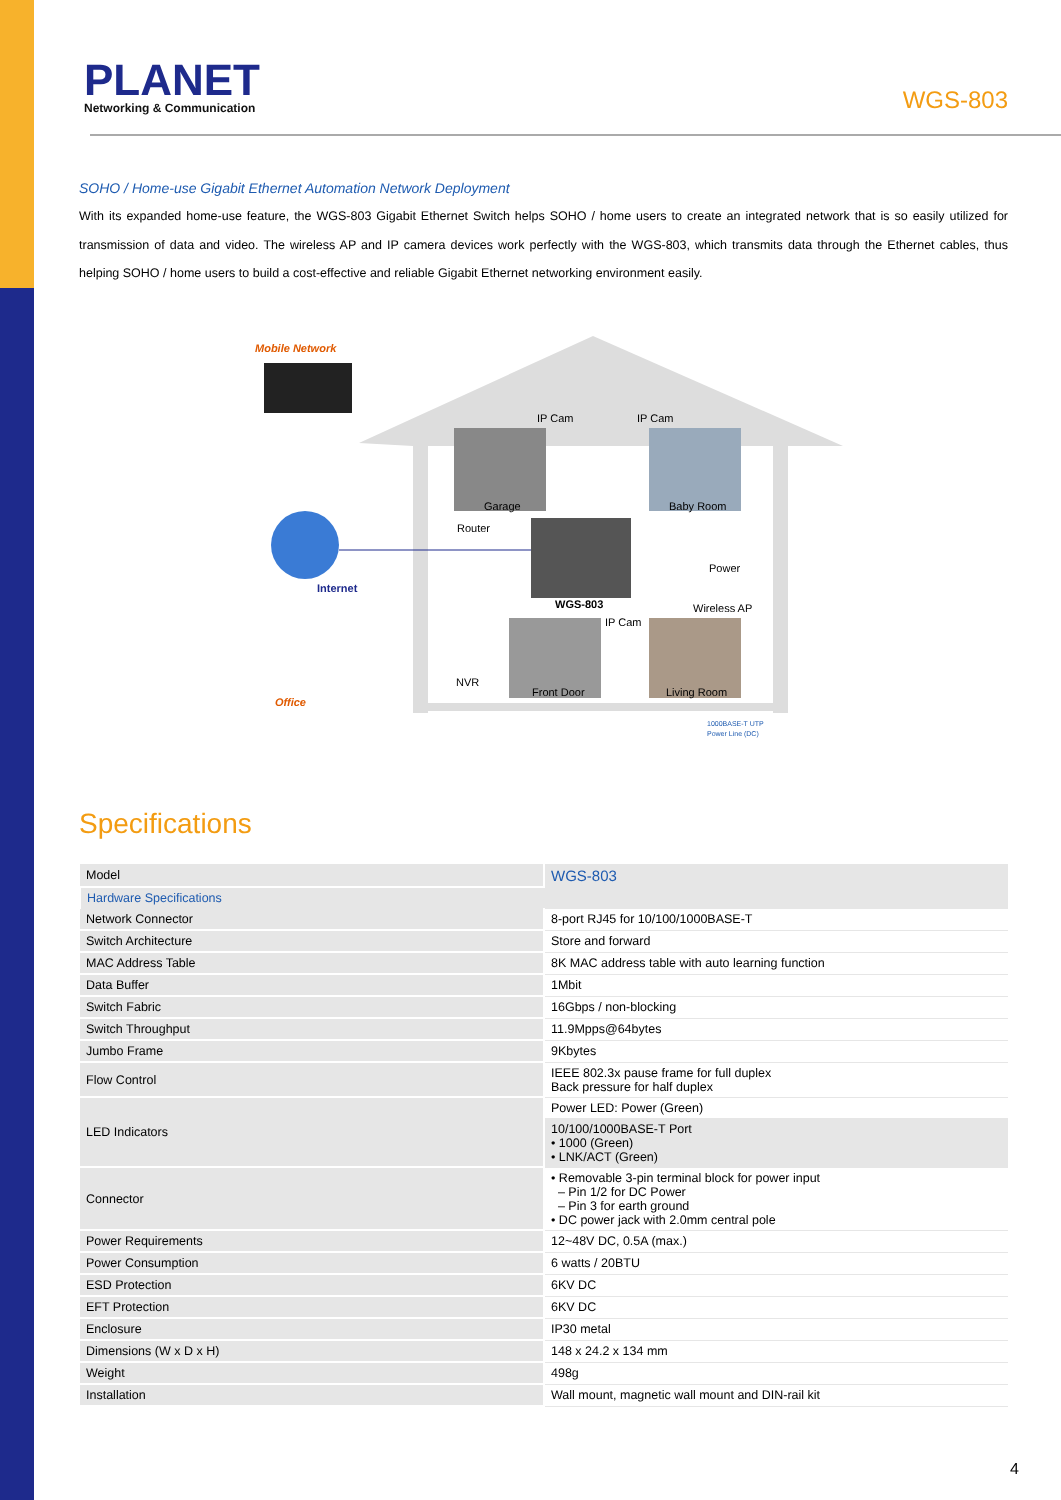PLANET
Networking & Communication
WGS-803
SOHO / Home-use Gigabit Ethernet Automation Network Deployment
With its expanded home-use feature, the WGS-803 Gigabit Ethernet Switch helps SOHO / home users to create an integrated network that is so easily utilized for transmission of data and video. The wireless AP and IP camera devices work perfectly with the WGS-803, which transmits data through the Ethernet cables, thus helping SOHO / home users to build a cost-effective and reliable Gigabit Ethernet networking environment easily.
Mobile Network
IP Cam IP Cam
Garage Baby Room
Router
Power
Internet
WGS-803 Wireless AP
IP Cam
NVR
Front Door Living Room
Office
1000BASE-T UTP
Power Line (DC)
Specifications
| Model | WGS-803 |
| Hardware Specifications | |
| Network Connector | 8-port RJ45 for 10/100/1000BASE-T |
| Switch Architecture | Store and forward |
| MAC Address Table | 8K MAC address table with auto learning function |
| Data Buffer | 1Mbit |
| Switch Fabric | 16Gbps / non-blocking |
| Switch Throughput | 11.9Mpps@64bytes |
| Jumbo Frame | 9Kbytes |
| Flow Control | IEEE 802.3x pause frame for full duplex Back pressure for half duplex |
| LED Indicators | Power LED: Power (Green) |
| | 10/100/1000BASE-T Port • 1000 (Green) • LNK/ACT (Green) |
| Connector | • Removable 3-pin terminal block for power input – Pin 1/2 for DC Power – Pin 3 for earth ground • DC power jack with 2.0mm central pole |
| Power Requirements | 12~48V DC, 0.5A (max.) |
| Power Consumption | 6 watts / 20BTU |
| ESD Protection | 6KV DC |
| EFT Protection | 6KV DC |
| Enclosure | IP30 metal |
| Dimensions (W x D x H) | 148 x 24.2 x 134 mm |
| Weight | 498g |
| Installation | Wall mount, magnetic wall mount and DIN-rail kit |
4